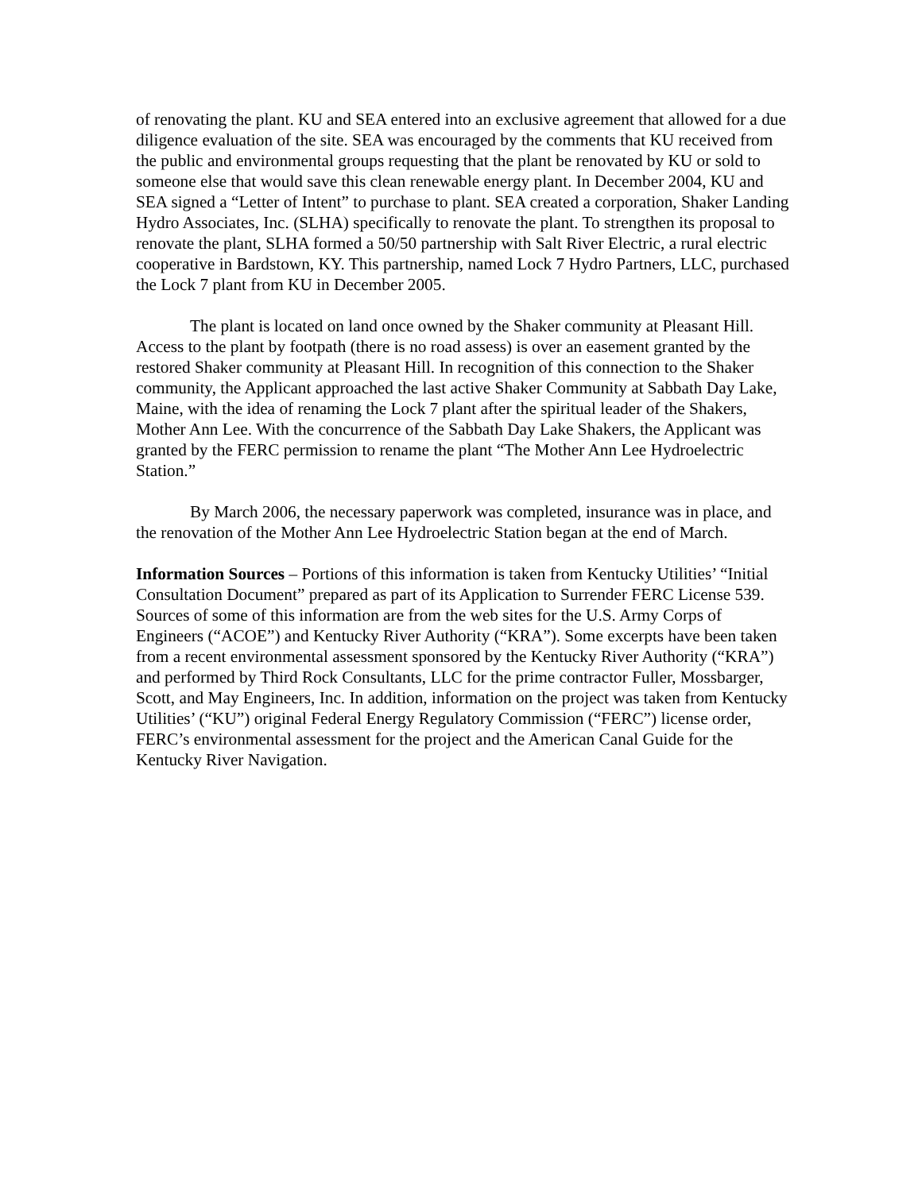of renovating the plant. KU and SEA entered into an exclusive agreement that allowed for a due diligence evaluation of the site. SEA was encouraged by the comments that KU received from the public and environmental groups requesting that the plant be renovated by KU or sold to someone else that would save this clean renewable energy plant. In December 2004, KU and SEA signed a “Letter of Intent” to purchase to plant. SEA created a corporation, Shaker Landing Hydro Associates, Inc. (SLHA) specifically to renovate the plant. To strengthen its proposal to renovate the plant, SLHA formed a 50/50 partnership with Salt River Electric, a rural electric cooperative in Bardstown, KY. This partnership, named Lock 7 Hydro Partners, LLC, purchased the Lock 7 plant from KU in December 2005.
The plant is located on land once owned by the Shaker community at Pleasant Hill. Access to the plant by footpath (there is no road assess) is over an easement granted by the restored Shaker community at Pleasant Hill. In recognition of this connection to the Shaker community, the Applicant approached the last active Shaker Community at Sabbath Day Lake, Maine, with the idea of renaming the Lock 7 plant after the spiritual leader of the Shakers, Mother Ann Lee. With the concurrence of the Sabbath Day Lake Shakers, the Applicant was granted by the FERC permission to rename the plant “The Mother Ann Lee Hydroelectric Station.”
By March 2006, the necessary paperwork was completed, insurance was in place, and the renovation of the Mother Ann Lee Hydroelectric Station began at the end of March.
Information Sources – Portions of this information is taken from Kentucky Utilities’ “Initial Consultation Document” prepared as part of its Application to Surrender FERC License 539. Sources of some of this information are from the web sites for the U.S. Army Corps of Engineers (“ACOE”) and Kentucky River Authority (“KRA”). Some excerpts have been taken from a recent environmental assessment sponsored by the Kentucky River Authority (“KRA”) and performed by Third Rock Consultants, LLC for the prime contractor Fuller, Mossbarger, Scott, and May Engineers, Inc. In addition, information on the project was taken from Kentucky Utilities’ (“KU”) original Federal Energy Regulatory Commission (“FERC”) license order, FERC’s environmental assessment for the project and the American Canal Guide for the Kentucky River Navigation.